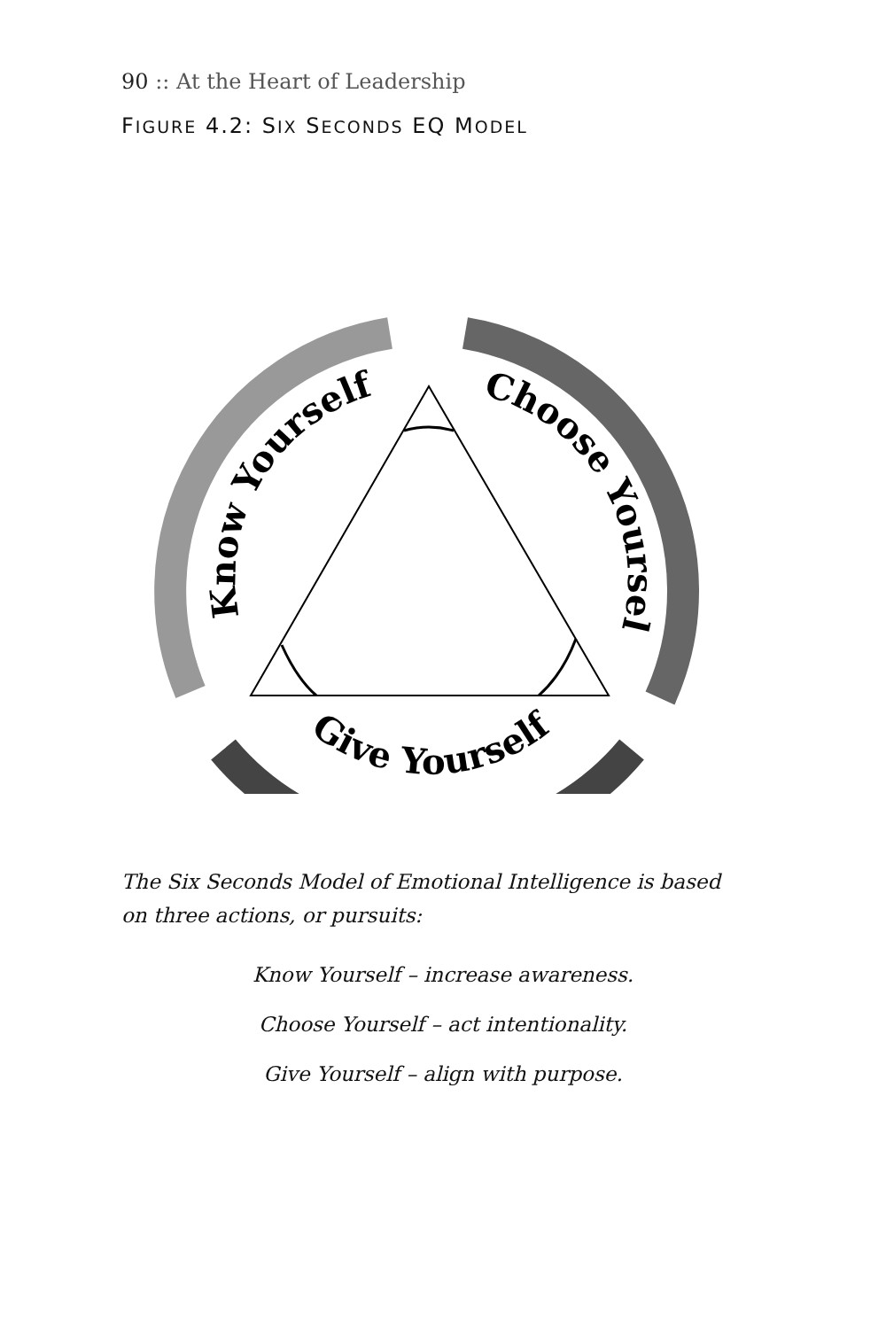90 :: At the Heart of Leadership
FIGURE 4.2: SIX SECONDS EQ MODEL
Know Yourself
Choose Yourself
Give Yourself
The Six Seconds Model of Emotional Intelligence is based on three actions, or pursuits:
Know Yourself – increase awareness.
Choose Yourself – act intentionality.
Give Yourself – align with purpose.